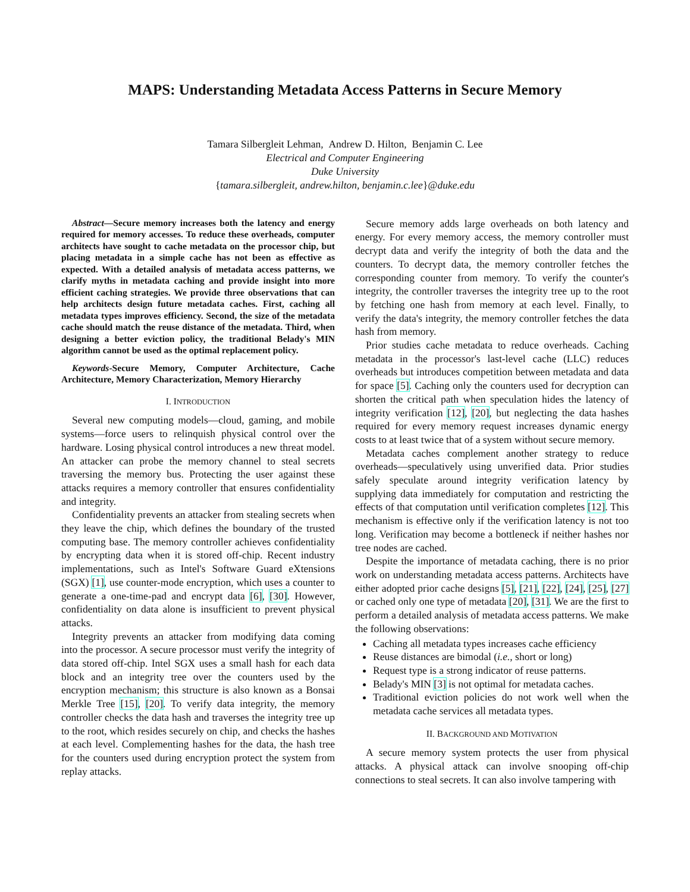MAPS: Understanding Metadata Access Patterns in Secure Memory
Tamara Silbergleit Lehman, Andrew D. Hilton, Benjamin C. Lee
Electrical and Computer Engineering
Duke University
{tamara.silbergleit, andrew.hilton, benjamin.c.lee}@duke.edu
Abstract—Secure memory increases both the latency and energy required for memory accesses. To reduce these overheads, computer architects have sought to cache metadata on the processor chip, but placing metadata in a simple cache has not been as effective as expected. With a detailed analysis of metadata access patterns, we clarify myths in metadata caching and provide insight into more efficient caching strategies. We provide three observations that can help architects design future metadata caches. First, caching all metadata types improves efficiency. Second, the size of the metadata cache should match the reuse distance of the metadata. Third, when designing a better eviction policy, the traditional Belady's MIN algorithm cannot be used as the optimal replacement policy.
Keywords-Secure Memory, Computer Architecture, Cache Architecture, Memory Characterization, Memory Hierarchy
I. INTRODUCTION
Several new computing models—cloud, gaming, and mobile systems—force users to relinquish physical control over the hardware. Losing physical control introduces a new threat model. An attacker can probe the memory channel to steal secrets traversing the memory bus. Protecting the user against these attacks requires a memory controller that ensures confidentiality and integrity.
Confidentiality prevents an attacker from stealing secrets when they leave the chip, which defines the boundary of the trusted computing base. The memory controller achieves confidentiality by encrypting data when it is stored off-chip. Recent industry implementations, such as Intel's Software Guard eXtensions (SGX) [1], use counter-mode encryption, which uses a counter to generate a one-time-pad and encrypt data [6], [30]. However, confidentiality on data alone is insufficient to prevent physical attacks.
Integrity prevents an attacker from modifying data coming into the processor. A secure processor must verify the integrity of data stored off-chip. Intel SGX uses a small hash for each data block and an integrity tree over the counters used by the encryption mechanism; this structure is also known as a Bonsai Merkle Tree [15], [20]. To verify data integrity, the memory controller checks the data hash and traverses the integrity tree up to the root, which resides securely on chip, and checks the hashes at each level. Complementing hashes for the data, the hash tree for the counters used during encryption protect the system from replay attacks.
Secure memory adds large overheads on both latency and energy. For every memory access, the memory controller must decrypt data and verify the integrity of both the data and the counters. To decrypt data, the memory controller fetches the corresponding counter from memory. To verify the counter's integrity, the controller traverses the integrity tree up to the root by fetching one hash from memory at each level. Finally, to verify the data's integrity, the memory controller fetches the data hash from memory.
Prior studies cache metadata to reduce overheads. Caching metadata in the processor's last-level cache (LLC) reduces overheads but introduces competition between metadata and data for space [5]. Caching only the counters used for decryption can shorten the critical path when speculation hides the latency of integrity verification [12], [20], but neglecting the data hashes required for every memory request increases dynamic energy costs to at least twice that of a system without secure memory.
Metadata caches complement another strategy to reduce overheads—speculatively using unverified data. Prior studies safely speculate around integrity verification latency by supplying data immediately for computation and restricting the effects of that computation until verification completes [12]. This mechanism is effective only if the verification latency is not too long. Verification may become a bottleneck if neither hashes nor tree nodes are cached.
Despite the importance of metadata caching, there is no prior work on understanding metadata access patterns. Architects have either adopted prior cache designs [5], [21], [22], [24], [25], [27] or cached only one type of metadata [20], [31]. We are the first to perform a detailed analysis of metadata access patterns. We make the following observations:
Caching all metadata types increases cache efficiency
Reuse distances are bimodal (i.e., short or long)
Request type is a strong indicator of reuse patterns.
Belady's MIN [3] is not optimal for metadata caches.
Traditional eviction policies do not work well when the metadata cache services all metadata types.
II. BACKGROUND AND MOTIVATION
A secure memory system protects the user from physical attacks. A physical attack can involve snooping off-chip connections to steal secrets. It can also involve tampering with